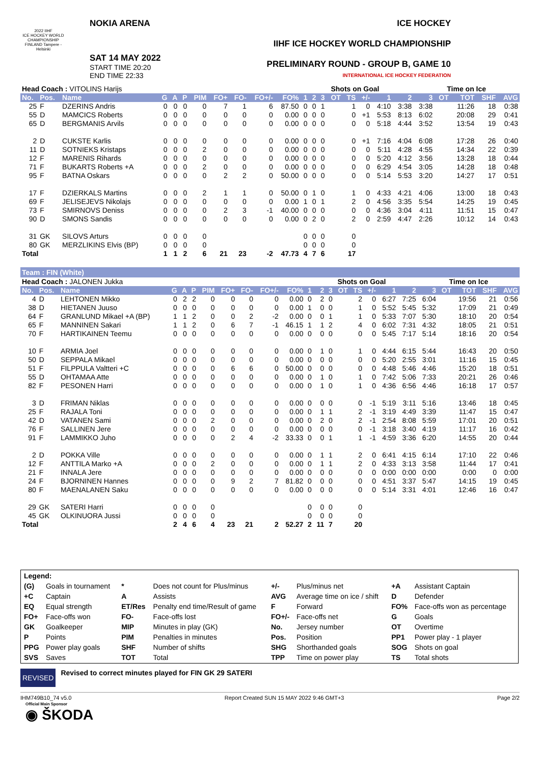2022 IIHF
ICE HOCKEY WORLD CHAMPIONSHIP FINLAND Tampere - Helsinki
NOKIA ARENA
SAT 14 MAY 2022
START TIME 20:20
END TIME 22:33
ICE HOCKEY
IIHF ICE HOCKEY WORLD CHAMPIONSHIP
PRELIMINARY ROUND - GROUP B, GAME 10
INTERNATIONAL ICE HOCKEY FEDERATION
| Head Coach : VITOLINS Harijs | | | | | | | | | | | | | Shots on Goal | | | | | | Time on Ice | | | | |
| No. | Pos. | Name | G | A | P | PIM | FO+ | FO- | FO+/- | FO% | 1 | 2 | 3 | OT | TS | +/- | 1 | 2 | 3 | OT | TOT | SHF | AVG |
| 25 | F | DZERINS Andris | 0 | 0 | 0 | 0 | 7 | 1 | 6 | 87.50 | 0 | 0 | 1 | | 1 | 0 | 4:10 | 3:38 | 3:38 | | 11:26 | 18 | 0:38 |
| 55 | D | MAMCICS Roberts | 0 | 0 | 0 | 0 | 0 | 0 | 0 | 0.00 | 0 | 0 | 0 | | 0 | +1 | 5:53 | 8:13 | 6:02 | | 20:08 | 29 | 0:41 |
| 65 | D | BERGMANIS Arvils | 0 | 0 | 0 | 0 | 0 | 0 | 0 | 0.00 | 0 | 0 | 0 | | 0 | 0 | 5:18 | 4:44 | 3:52 | | 13:54 | 19 | 0:43 |
| 2 | D | CUKSTE Karlis | 0 | 0 | 0 | 0 | 0 | 0 | 0 | 0.00 | 0 | 0 | 0 | | 0 | +1 | 7:16 | 4:04 | 6:08 | | 17:28 | 26 | 0:40 |
| 11 | D | SOTNIEKS Kristaps | 0 | 0 | 0 | 2 | 0 | 0 | 0 | 0.00 | 0 | 0 | 0 | | 0 | 0 | 5:11 | 4:28 | 4:55 | | 14:34 | 22 | 0:39 |
| 12 | F | MARENIS Rihards | 0 | 0 | 0 | 0 | 0 | 0 | 0 | 0.00 | 0 | 0 | 0 | | 0 | 0 | 5:20 | 4:12 | 3:56 | | 13:28 | 18 | 0:44 |
| 71 | F | BUKARTS Roberts +A | 0 | 0 | 0 | 2 | 0 | 0 | 0 | 0.00 | 0 | 0 | 0 | | 0 | 0 | 6:29 | 4:54 | 3:05 | | 14:28 | 18 | 0:48 |
| 95 | F | BATNA Oskars | 0 | 0 | 0 | 0 | 2 | 2 | 0 | 50.00 | 0 | 0 | 0 | | 0 | 0 | 5:14 | 5:53 | 3:20 | | 14:27 | 17 | 0:51 |
| 17 | F | DZIERKALS Martins | 0 | 0 | 0 | 2 | 1 | 1 | 0 | 50.00 | 0 | 1 | 0 | | 1 | 0 | 4:33 | 4:21 | 4:06 | | 13:00 | 18 | 0:43 |
| 69 | F | JELISEJEVS Nikolajs | 0 | 0 | 0 | 0 | 0 | 0 | 0 | 0.00 | 1 | 0 | 1 | | 2 | 0 | 4:56 | 3:35 | 5:54 | | 14:25 | 19 | 0:45 |
| 73 | F | SMIRNOVS Deniss | 0 | 0 | 0 | 0 | 2 | 3 | -1 | 40.00 | 0 | 0 | 0 | | 0 | 0 | 4:36 | 3:04 | 4:11 | | 11:51 | 15 | 0:47 |
| 90 | D | SMONS Sandis | 0 | 0 | 0 | 0 | 0 | 0 | 0 | 0.00 | 0 | 2 | 0 | | 2 | 0 | 2:59 | 4:47 | 2:26 | | 10:12 | 14 | 0:43 |
| 31 | GK | SILOVS Arturs | 0 | 0 | 0 | 0 | | | | | 0 | 0 | 0 | | 0 | | | | | | | | |
| 80 | GK | MERZLIKINS Elvis (BP) | 0 | 0 | 0 | 0 | | | | | 0 | 0 | 0 | | 0 | | | | | | | | |
| Total | | | 1 | 1 | 2 | 6 | 21 | 23 | -2 | 47.73 | 4 | 7 | 6 | | 17 | | | | | | | | |
Team : FIN (White)
| Head Coach : JALONEN Jukka | | | | | | | | | | | | | Shots on Goal | | | | | | Time on Ice | | | | |
| No. | Pos. | Name | G | A | P | PIM | FO+ | FO- | FO+/- | FO% | 1 | 2 | 3 | OT | TS | +/- | 1 | 2 | 3 | OT | TOT | SHF | AVG |
| 4 | D | LEHTONEN Mikko | 0 | 2 | 2 | 0 | 0 | 0 | 0 | 0.00 | 0 | 2 | 0 | | 2 | 0 | 6:27 | 7:25 | 6:04 | | 19:56 | 21 | 0:56 |
| 38 | D | HIETANEN Juuso | 0 | 0 | 0 | 0 | 0 | 0 | 0 | 0.00 | 1 | 0 | 0 | | 1 | 0 | 5:52 | 5:45 | 5:32 | | 17:09 | 21 | 0:49 |
| 64 | F | GRANLUND Mikael +A (BP) | 1 | 1 | 2 | 0 | 0 | 2 | -2 | 0.00 | 0 | 0 | 1 | | 1 | 0 | 5:33 | 7:07 | 5:30 | | 18:10 | 20 | 0:54 |
| 65 | F | MANNINEN Sakari | 1 | 1 | 2 | 0 | 6 | 7 | -1 | 46.15 | 1 | 1 | 2 | | 4 | 0 | 6:02 | 7:31 | 4:32 | | 18:05 | 21 | 0:51 |
| 70 | F | HARTIKAINEN Teemu | 0 | 0 | 0 | 0 | 0 | 0 | 0 | 0.00 | 0 | 0 | 0 | | 0 | 0 | 5:45 | 7:17 | 5:14 | | 18:16 | 20 | 0:54 |
| 10 | F | ARMIA Joel | 0 | 0 | 0 | 0 | 0 | 0 | 0 | 0.00 | 0 | 1 | 0 | | 1 | 0 | 4:44 | 6:15 | 5:44 | | 16:43 | 20 | 0:50 |
| 50 | D | SEPPALA Mikael | 0 | 0 | 0 | 0 | 0 | 0 | 0 | 0.00 | 0 | 0 | 0 | | 0 | 0 | 5:20 | 2:55 | 3:01 | | 11:16 | 15 | 0:45 |
| 51 | F | FILPPULA Valtteri +C | 0 | 0 | 0 | 0 | 6 | 6 | 0 | 50.00 | 0 | 0 | 0 | | 0 | 0 | 4:48 | 5:46 | 4:46 | | 15:20 | 18 | 0:51 |
| 55 | D | OHTAMAA Atte | 0 | 0 | 0 | 0 | 0 | 0 | 0 | 0.00 | 0 | 1 | 0 | | 1 | 0 | 7:42 | 5:06 | 7:33 | | 20:21 | 26 | 0:46 |
| 82 | F | PESONEN Harri | 0 | 0 | 0 | 0 | 0 | 0 | 0 | 0.00 | 0 | 1 | 0 | | 1 | 0 | 4:36 | 6:56 | 4:46 | | 16:18 | 17 | 0:57 |
| 3 | D | FRIMAN Niklas | 0 | 0 | 0 | 0 | 0 | 0 | 0 | 0.00 | 0 | 0 | 0 | | 0 | -1 | 5:19 | 3:11 | 5:16 | | 13:46 | 18 | 0:45 |
| 25 | F | RAJALA Toni | 0 | 0 | 0 | 0 | 0 | 0 | 0 | 0.00 | 0 | 1 | 1 | | 2 | -1 | 3:19 | 4:49 | 3:39 | | 11:47 | 15 | 0:47 |
| 42 | D | VATANEN Sami | 0 | 0 | 0 | 2 | 0 | 0 | 0 | 0.00 | 0 | 2 | 0 | | 2 | -1 | 2:54 | 8:08 | 5:59 | | 17:01 | 20 | 0:51 |
| 76 | F | SALLINEN Jere | 0 | 0 | 0 | 0 | 0 | 0 | 0 | 0.00 | 0 | 0 | 0 | | 0 | -1 | 3:18 | 3:40 | 4:19 | | 11:17 | 16 | 0:42 |
| 91 | F | LAMMIKKO Juho | 0 | 0 | 0 | 0 | 2 | 4 | -2 | 33.33 | 0 | 0 | 1 | | 1 | -1 | 4:59 | 3:36 | 6:20 | | 14:55 | 20 | 0:44 |
| 2 | D | POKKA Ville | 0 | 0 | 0 | 0 | 0 | 0 | 0 | 0.00 | 0 | 1 | 1 | | 2 | 0 | 6:41 | 4:15 | 6:14 | | 17:10 | 22 | 0:46 |
| 12 | F | ANTTILA Marko +A | 0 | 0 | 0 | 2 | 0 | 0 | 0 | 0.00 | 0 | 1 | 1 | | 2 | 0 | 4:33 | 3:13 | 3:58 | | 11:44 | 17 | 0:41 |
| 21 | F | INNALA Jere | 0 | 0 | 0 | 0 | 0 | 0 | 0 | 0.00 | 0 | 0 | 0 | | 0 | 0 | 0:00 | 0:00 | 0:00 | | 0:00 | 0 | 0:00 |
| 24 | F | BJORNINEN Hannes | 0 | 0 | 0 | 0 | 9 | 2 | 7 | 81.82 | 0 | 0 | 0 | | 0 | 0 | 4:51 | 3:37 | 5:47 | | 14:15 | 19 | 0:45 |
| 80 | F | MAENALANEN Saku | 0 | 0 | 0 | 0 | 0 | 0 | 0 | 0.00 | 0 | 0 | 0 | | 0 | 0 | 5:14 | 3:31 | 4:01 | | 12:46 | 16 | 0:47 |
| 29 | GK | SATERI Harri | 0 | 0 | 0 | 0 | | | | | 0 | 0 | 0 | | 0 | | | | | | | | |
| 45 | GK | OLKINUORA Jussi | 0 | 0 | 0 | 0 | | | | | 0 | 0 | 0 | | 0 | | | | | | | | |
| Total | | | 2 | 4 | 6 | 4 | 23 | 21 | 2 | 52.27 | 2 | 11 | 7 | | 20 | | | | | | | | |
| Legend: | | | | | | | |
| (G) | Goals in tournament | * | Does not count for Plus/minus | +/- | Plus/minus net | +A | Assistant Captain |
| +C | Captain | A | Assists | AVG | Average time on ice / shift | D | Defender |
| EQ | Equal strength | ET/Res | Penalty end time/Result of game | F | Forward | FO% | Face-offs won as percentage |
| FO+ | Face-offs won | FO- | Face-offs lost | FO+/- | Face-offs net | G | Goals |
| GK | Goalkeeper | MIP | Minutes in play (GK) | No. | Jersey number | OT | Overtime |
| P | Points | PIM | Penalties in minutes | Pos. | Position | PP1 | Power play - 1 player |
| PPG | Power play goals | SHF | Number of shifts | SHG | Shorthanded goals | SOG | Shots on goal |
| SVS | Saves | TOT | Total | TPP | Time on power play | TS | Total shots |
REVISED Revised to correct minutes played for FIN GK 29 SATERI
IHM749B10_74 v5.0 Report Created SUN 15 MAY 2022 9:46 GMT+3 Page 2/2
Official Main Sponsor
◉ ŠKODA